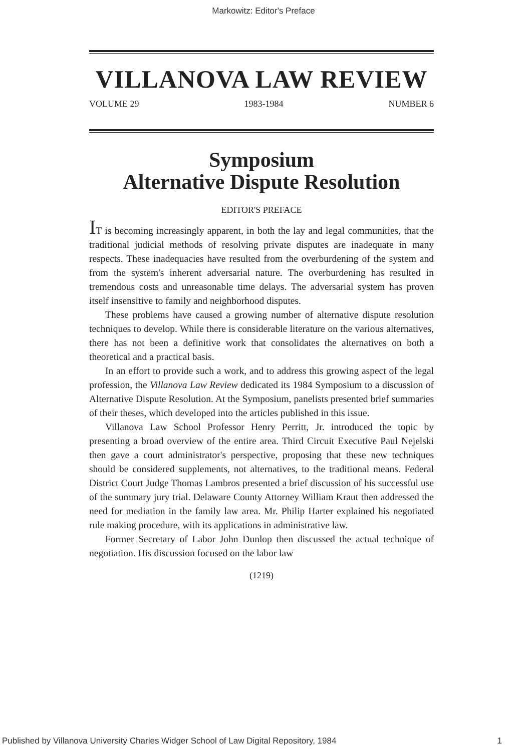Markowitz: Editor's Preface
VILLANOVA LAW REVIEW
VOLUME 29 1983-1984 NUMBER 6
Symposium
Alternative Dispute Resolution
EDITOR'S PREFACE
IT is becoming increasingly apparent, in both the lay and legal communities, that the traditional judicial methods of resolving private disputes are inadequate in many respects. These inadequacies have resulted from the overburdening of the system and from the system's inherent adversarial nature. The overburdening has resulted in tremendous costs and unreasonable time delays. The adversarial system has proven itself insensitive to family and neighborhood disputes.
These problems have caused a growing number of alternative dispute resolution techniques to develop. While there is considerable literature on the various alternatives, there has not been a definitive work that consolidates the alternatives on both a theoretical and a practical basis.
In an effort to provide such a work, and to address this growing aspect of the legal profession, the Villanova Law Review dedicated its 1984 Symposium to a discussion of Alternative Dispute Resolution. At the Symposium, panelists presented brief summaries of their theses, which developed into the articles published in this issue.
Villanova Law School Professor Henry Perritt, Jr. introduced the topic by presenting a broad overview of the entire area. Third Circuit Executive Paul Nejelski then gave a court administrator's perspective, proposing that these new techniques should be considered supplements, not alternatives, to the traditional means. Federal District Court Judge Thomas Lambros presented a brief discussion of his successful use of the summary jury trial. Delaware County Attorney William Kraut then addressed the need for mediation in the family law area. Mr. Philip Harter explained his negotiated rule making procedure, with its applications in administrative law.
Former Secretary of Labor John Dunlop then discussed the actual technique of negotiation. His discussion focused on the labor law
(1219)
Published by Villanova University Charles Widger School of Law Digital Repository, 1984 1